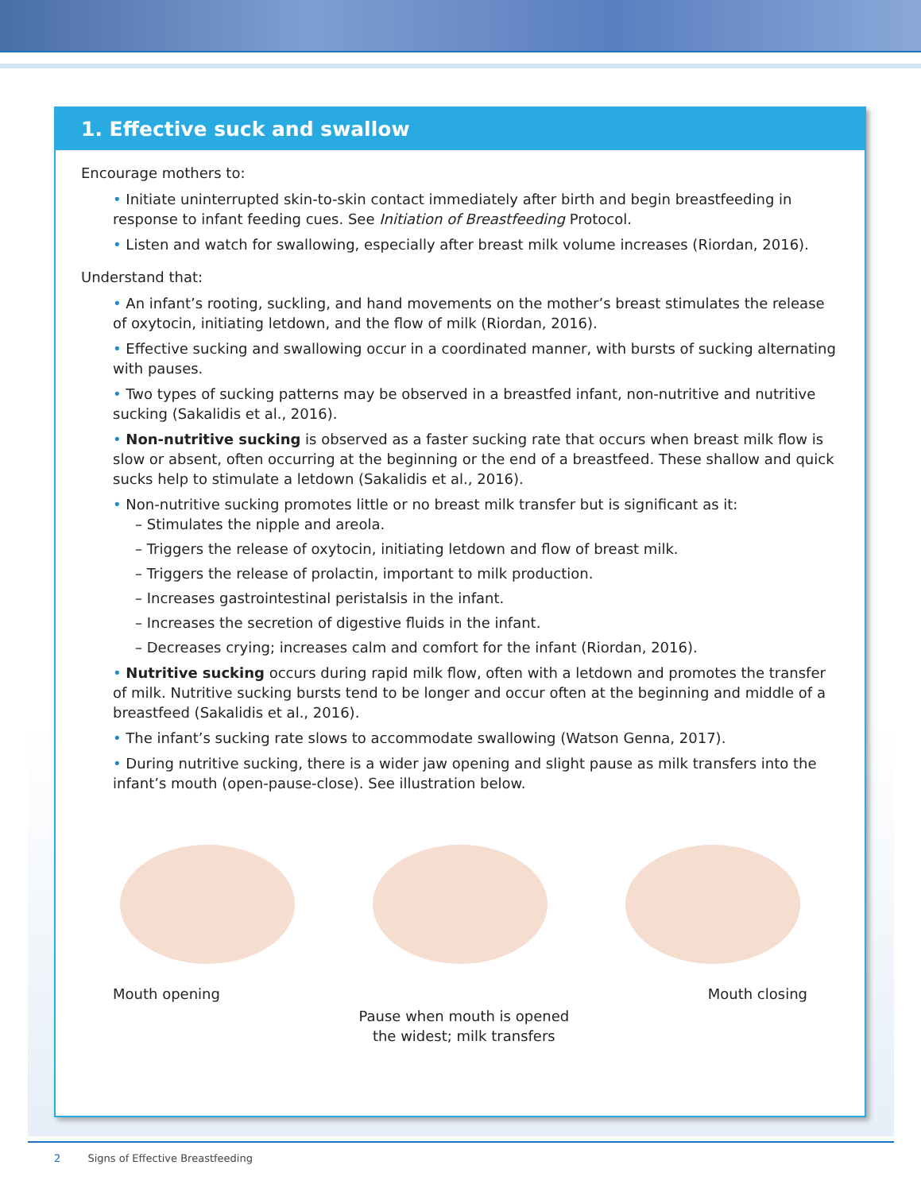1. Effective suck and swallow
Encourage mothers to:
• Initiate uninterrupted skin-to-skin contact immediately after birth and begin breastfeeding in response to infant feeding cues. See Initiation of Breastfeeding Protocol.
• Listen and watch for swallowing, especially after breast milk volume increases (Riordan, 2016).
Understand that:
• An infant’s rooting, suckling, and hand movements on the mother’s breast stimulates the release of oxytocin, initiating letdown, and the flow of milk (Riordan, 2016).
• Effective sucking and swallowing occur in a coordinated manner, with bursts of sucking alternating with pauses.
• Two types of sucking patterns may be observed in a breastfed infant, non-nutritive and nutritive sucking (Sakalidis et al., 2016).
• Non-nutritive sucking is observed as a faster sucking rate that occurs when breast milk flow is slow or absent, often occurring at the beginning or the end of a breastfeed. These shallow and quick sucks help to stimulate a letdown (Sakalidis et al., 2016).
• Non-nutritive sucking promotes little or no breast milk transfer but is significant as it:
– Stimulates the nipple and areola.
– Triggers the release of oxytocin, initiating letdown and flow of breast milk.
– Triggers the release of prolactin, important to milk production.
– Increases gastrointestinal peristalsis in the infant.
– Increases the secretion of digestive fluids in the infant.
– Decreases crying; increases calm and comfort for the infant (Riordan, 2016).
• Nutritive sucking occurs during rapid milk flow, often with a letdown and promotes the transfer of milk. Nutritive sucking bursts tend to be longer and occur often at the beginning and middle of a breastfeed (Sakalidis et al., 2016).
• The infant’s sucking rate slows to accommodate swallowing (Watson Genna, 2017).
• During nutritive sucking, there is a wider jaw opening and slight pause as milk transfers into the infant’s mouth (open-pause-close). See illustration below.
Mouth opening
Pause when mouth is opened
the widest; milk transfers
Mouth closing
2 Signs of Effective Breastfeeding